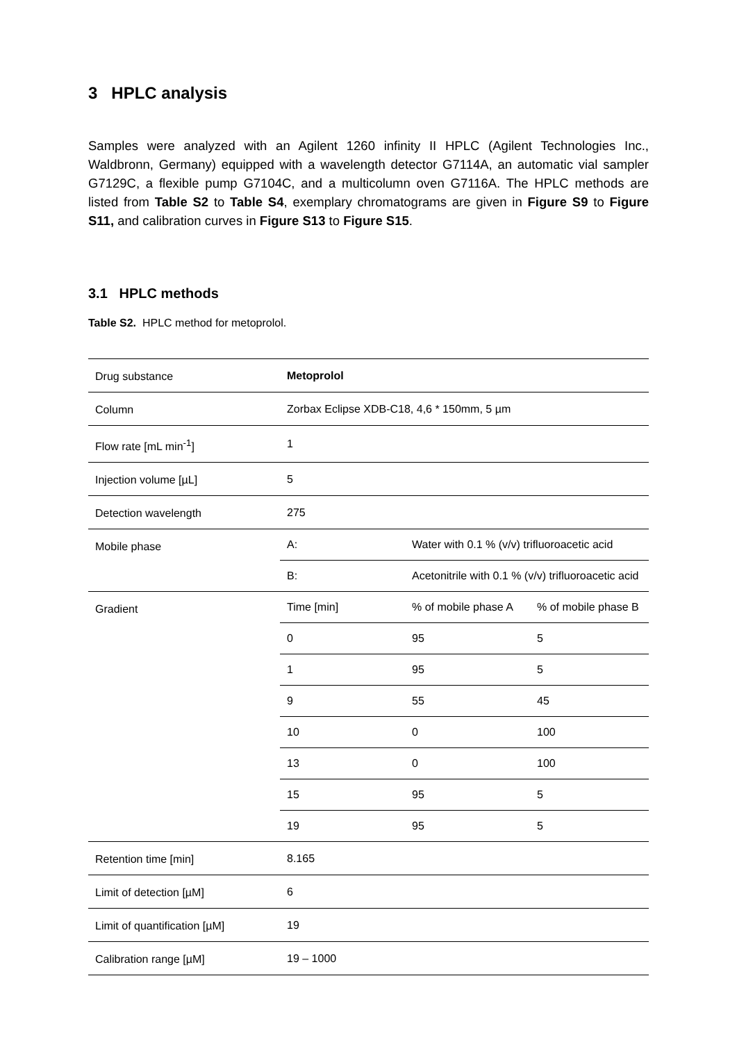3 HPLC analysis
Samples were analyzed with an Agilent 1260 infinity II HPLC (Agilent Technologies Inc., Waldbronn, Germany) equipped with a wavelength detector G7114A, an automatic vial sampler G7129C, a flexible pump G7104C, and a multicolumn oven G7116A. The HPLC methods are listed from Table S2 to Table S4, exemplary chromatograms are given in Figure S9 to Figure S11, and calibration curves in Figure S13 to Figure S15.
3.1 HPLC methods
Table S2. HPLC method for metoprolol.
| Drug substance | Metoprolol | | |
| Column | Zorbax Eclipse XDB-C18, 4,6 * 150mm, 5 µm | | |
| Flow rate [mL min<sup>-1</sup>] | 1 | | |
| Injection volume [µL] | 5 | | |
| Detection wavelength | 275 | | |
| Mobile phase | A: | Water with 0.1 % (v/v) trifluoroacetic acid | |
| | B: | Acetonitrile with 0.1 % (v/v) trifluoroacetic acid | |
| Gradient | Time [min] | % of mobile phase A | % of mobile phase B |
| | 0 | 95 | 5 |
| | 1 | 95 | 5 |
| | 9 | 55 | 45 |
| | 10 | 0 | 100 |
| | 13 | 0 | 100 |
| | 15 | 95 | 5 |
| | 19 | 95 | 5 |
| Retention time [min] | 8.165 | | |
| Limit of detection [µM] | 6 | | |
| Limit of quantification [µM] | 19 | | |
| Calibration range [µM] | 19 – 1000 | | |